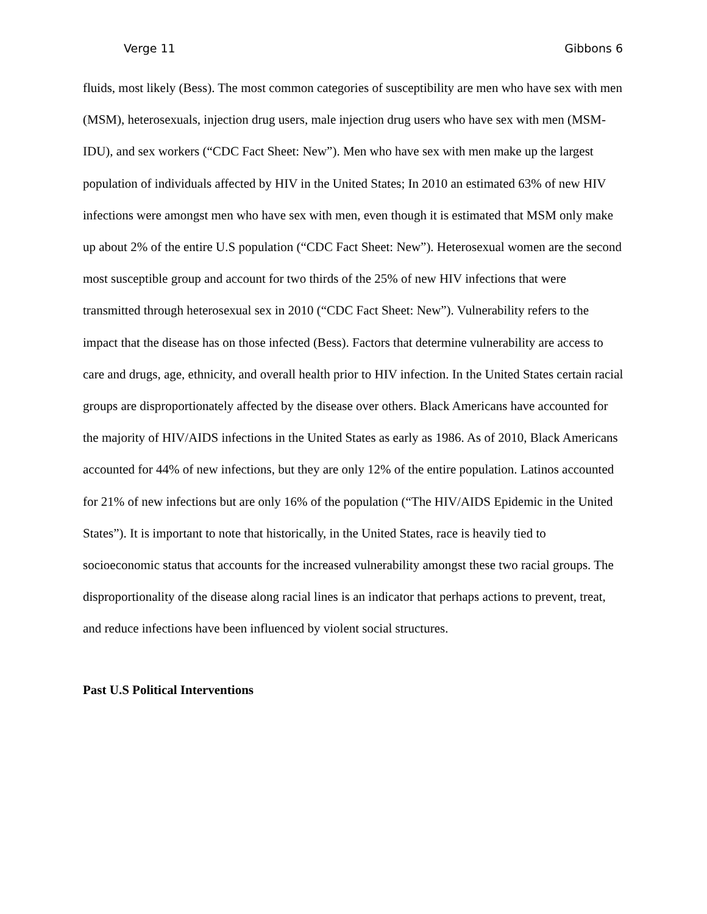Verge 11 Gibbons 6
fluids, most likely (Bess). The most common categories of susceptibility are men who have sex with men (MSM), heterosexuals, injection drug users, male injection drug users who have sex with men (MSM-IDU), and sex workers (“CDC Fact Sheet: New”). Men who have sex with men make up the largest population of individuals affected by HIV in the United States; In 2010 an estimated 63% of new HIV infections were amongst men who have sex with men, even though it is estimated that MSM only make up about 2% of the entire U.S population (“CDC Fact Sheet: New”). Heterosexual women are the second most susceptible group and account for two thirds of the 25% of new HIV infections that were transmitted through heterosexual sex in 2010 (“CDC Fact Sheet: New”). Vulnerability refers to the impact that the disease has on those infected (Bess). Factors that determine vulnerability are access to care and drugs, age, ethnicity, and overall health prior to HIV infection. In the United States certain racial groups are disproportionately affected by the disease over others. Black Americans have accounted for the majority of HIV/AIDS infections in the United States as early as 1986. As of 2010, Black Americans accounted for 44% of new infections, but they are only 12% of the entire population. Latinos accounted for 21% of new infections but are only 16% of the population (“The HIV/AIDS Epidemic in the United States”). It is important to note that historically, in the United States, race is heavily tied to socioeconomic status that accounts for the increased vulnerability amongst these two racial groups. The disproportionality of the disease along racial lines is an indicator that perhaps actions to prevent, treat, and reduce infections have been influenced by violent social structures.
Past U.S Political Interventions